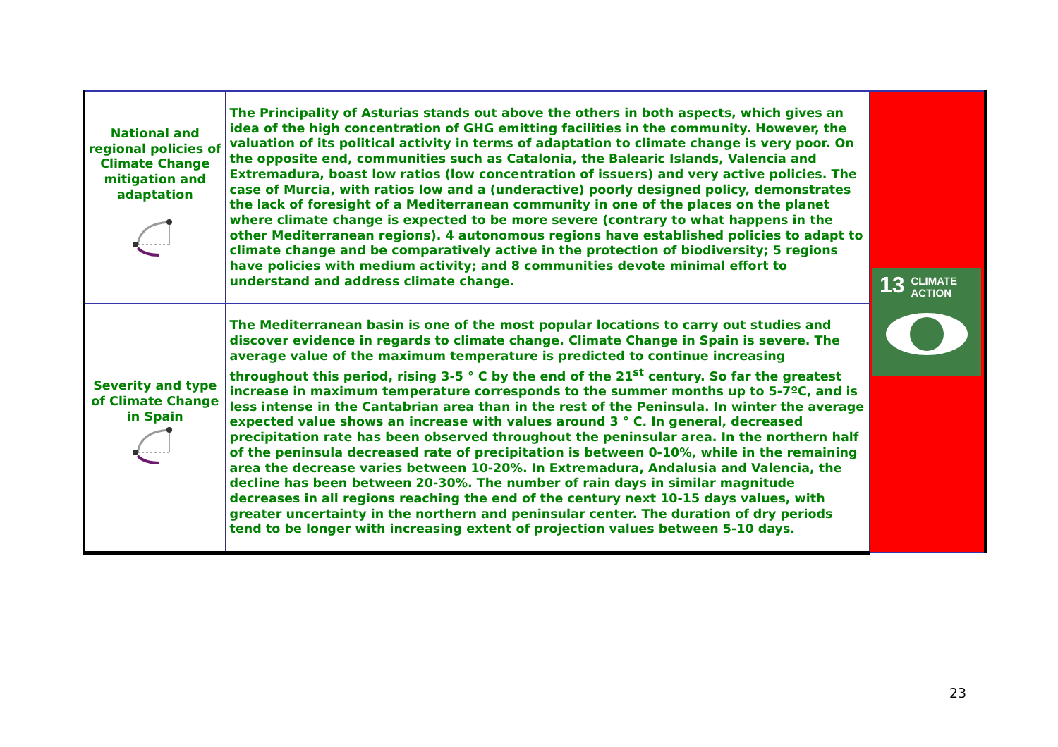| National and regional policies of Climate Change mitigation and adaptation | The Principality of Asturias stands out above the others in both aspects, which gives an idea of the high concentration of GHG emitting facilities in the community. However, the valuation of its political activity in terms of adaptation to climate change is very poor. On the opposite end, communities such as Catalonia, the Balearic Islands, Valencia and Extremadura, boast low ratios (low concentration of issuers) and very active policies. The case of Murcia, with ratios low and a (underactive) poorly designed policy, demonstrates the lack of foresight of a Mediterranean community in one of the places on the planet where climate change is expected to be more severe (contrary to what happens in the other Mediterranean regions). 4 autonomous regions have established policies to adapt to climate change and be comparatively active in the protection of biodiversity; 5 regions have policies with medium activity; and 8 communities devote minimal effort to understand and address climate change. | 13 CLIMATE ACTION |
| Severity and type of Climate Change in Spain | The Mediterranean basin is one of the most popular locations to carry out studies and discover evidence in regards to climate change. Climate Change in Spain is severe. The average value of the maximum temperature is predicted to continue increasing throughout this period, rising 3-5 ° C by the end of the 21<sup>st</sup> century. So far the greatest increase in maximum temperature corresponds to the summer months up to 5-7ºC, and is less intense in the Cantabrian area than in the rest of the Peninsula. In winter the average expected value shows an increase with values around 3 ° C. In general, decreased precipitation rate has been observed throughout the peninsular area. In the northern half of the peninsula decreased rate of precipitation is between 0-10%, while in the remaining area the decrease varies between 10-20%. In Extremadura, Andalusia and Valencia, the decline has been between 20-30%. The number of rain days in similar magnitude decreases in all regions reaching the end of the century next 10-15 days values, with greater uncertainty in the northern and peninsular center. The duration of dry periods tend to be longer with increasing extent of projection values between 5-10 days. | |
23